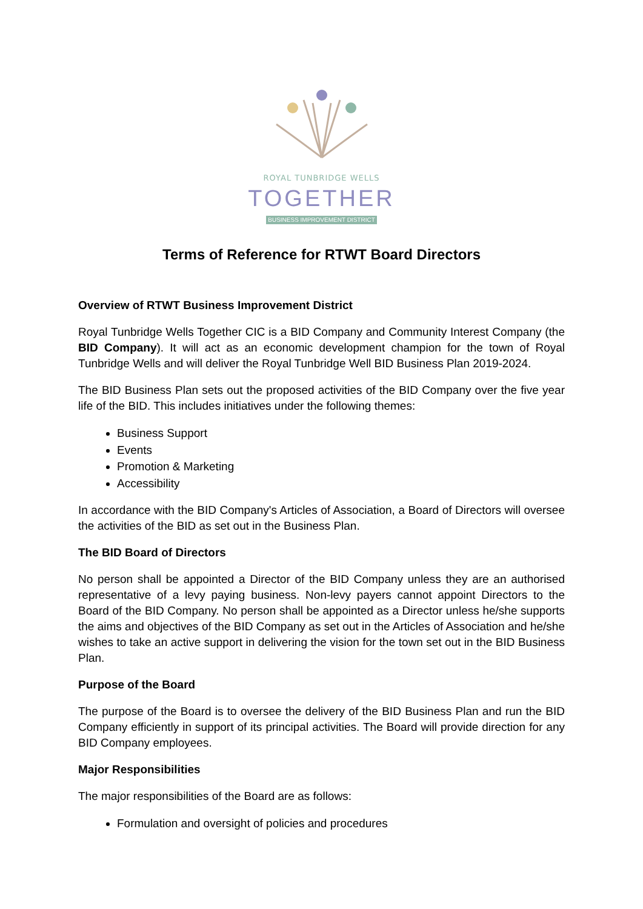ROYAL TUNBRIDGE WELLS
TOGETHER
BUSINESS IMPROVEMENT DISTRICT
Terms of Reference for RTWT Board Directors
Overview of RTWT Business Improvement District
Royal Tunbridge Wells Together CIC is a BID Company and Community Interest Company (the BID Company). It will act as an economic development champion for the town of Royal Tunbridge Wells and will deliver the Royal Tunbridge Well BID Business Plan 2019-2024.
The BID Business Plan sets out the proposed activities of the BID Company over the five year life of the BID. This includes initiatives under the following themes:
Business Support
Events
Promotion & Marketing
Accessibility
In accordance with the BID Company's Articles of Association, a Board of Directors will oversee the activities of the BID as set out in the Business Plan.
The BID Board of Directors
No person shall be appointed a Director of the BID Company unless they are an authorised representative of a levy paying business. Non-levy payers cannot appoint Directors to the Board of the BID Company. No person shall be appointed as a Director unless he/she supports the aims and objectives of the BID Company as set out in the Articles of Association and he/she wishes to take an active support in delivering the vision for the town set out in the BID Business Plan.
Purpose of the Board
The purpose of the Board is to oversee the delivery of the BID Business Plan and run the BID Company efficiently in support of its principal activities. The Board will provide direction for any BID Company employees.
Major Responsibilities
The major responsibilities of the Board are as follows:
Formulation and oversight of policies and procedures